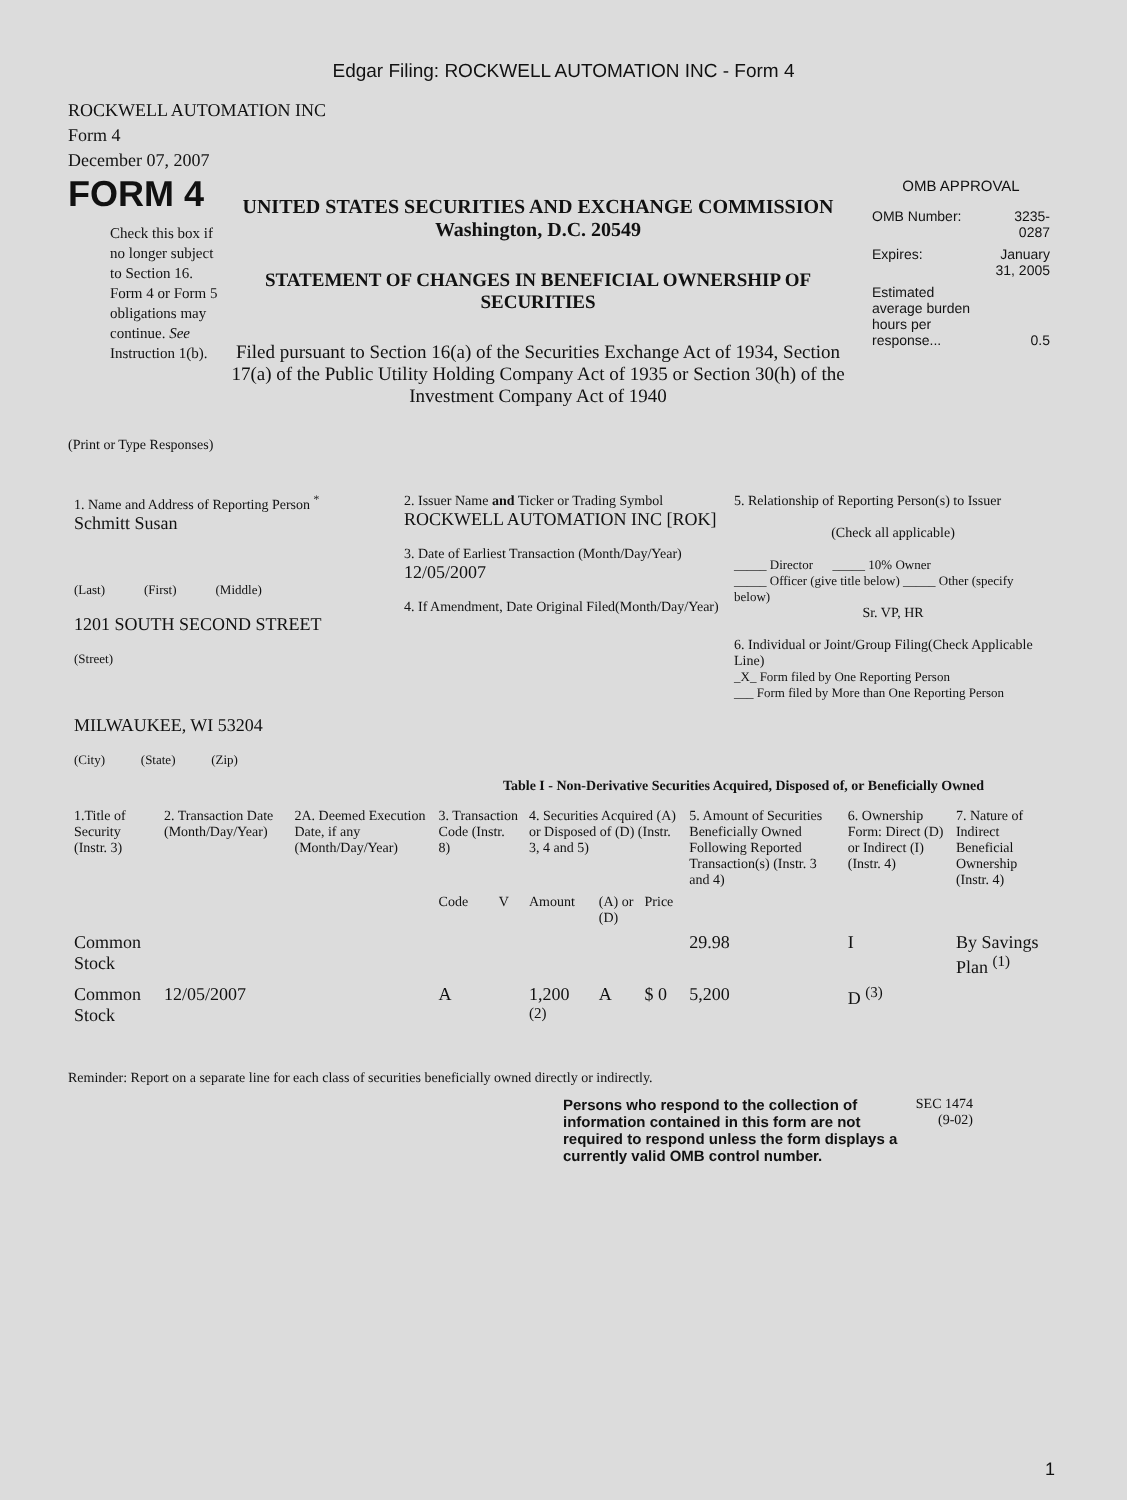Edgar Filing: ROCKWELL AUTOMATION INC - Form 4
ROCKWELL AUTOMATION INC
Form 4
December 07, 2007
FORM 4
Check this box if no longer subject to Section 16. Form 4 or Form 5 obligations may continue. See Instruction 1(b).
UNITED STATES SECURITIES AND EXCHANGE COMMISSION
Washington, D.C. 20549
STATEMENT OF CHANGES IN BENEFICIAL OWNERSHIP OF SECURITIES
Filed pursuant to Section 16(a) of the Securities Exchange Act of 1934, Section 17(a) of the Public Utility Holding Company Act of 1935 or Section 30(h) of the Investment Company Act of 1940
OMB APPROVAL
| OMB Number: | 3235-0287 |
| Expires: | January 31, 2005 |
| Estimated average burden hours per response... | 0.5 |
(Print or Type Responses)
| 1. Name and Address of Reporting Person <sup>*</sup> Schmitt Susan (Last) (First) (Middle) 1201 SOUTH SECOND STREET (Street) MILWAUKEE, WI 53204 (City) (State) (Zip) | 2. Issuer Name and Ticker or Trading Symbol ROCKWELL AUTOMATION INC [ROK] 3. Date of Earliest Transaction (Month/Day/Year) 12/05/2007 4. If Amendment, Date Original Filed(Month/Day/Year) | 5. Relationship of Reporting Person(s) to Issuer (Check all applicable) _____ Director _____ 10% Owner _____ Officer (give title below) _____ Other (specify below) Sr. VP, HR 6. Individual or Joint/Group Filing(Check Applicable Line) _X_ Form filed by One Reporting Person ___ Form filed by More than One Reporting Person |
Table I - Non-Derivative Securities Acquired, Disposed of, or Beneficially Owned
| 1.Title of Security (Instr. 3) | 2. Transaction Date (Month/Day/Year) | 2A. Deemed Execution Date, if any (Month/Day/Year) | 3. Transaction Code (Instr. 8) | | 4. Securities Acquired (A) or Disposed of (D) (Instr. 3, 4 and 5) | | | 5. Amount of Securities Beneficially Owned Following Reported Transaction(s) (Instr. 3 and 4) | 6. Ownership Form: Direct (D) or Indirect (I) (Instr. 4) | 7. Nature of Indirect Beneficial Ownership (Instr. 4) |
| --- | --- | --- | --- | --- | --- | --- | --- | --- | --- | --- |
| | | | Code | V | Amount | (A) or (D) | Price | | | |
| Common Stock | | | | | | | | 29.98 | I | By Savings Plan <sup>(1)</sup> |
| Common Stock | 12/05/2007 | | A | | 1,200 <sup>(2)</sup> | A | $ 0 | 5,200 | D <sup>(3)</sup> | |
Reminder: Report on a separate line for each class of securities beneficially owned directly or indirectly.
Persons who respond to the collection of information contained in this form are not required to respond unless the form displays a currently valid OMB control number.
SEC 1474 (9-02)
1